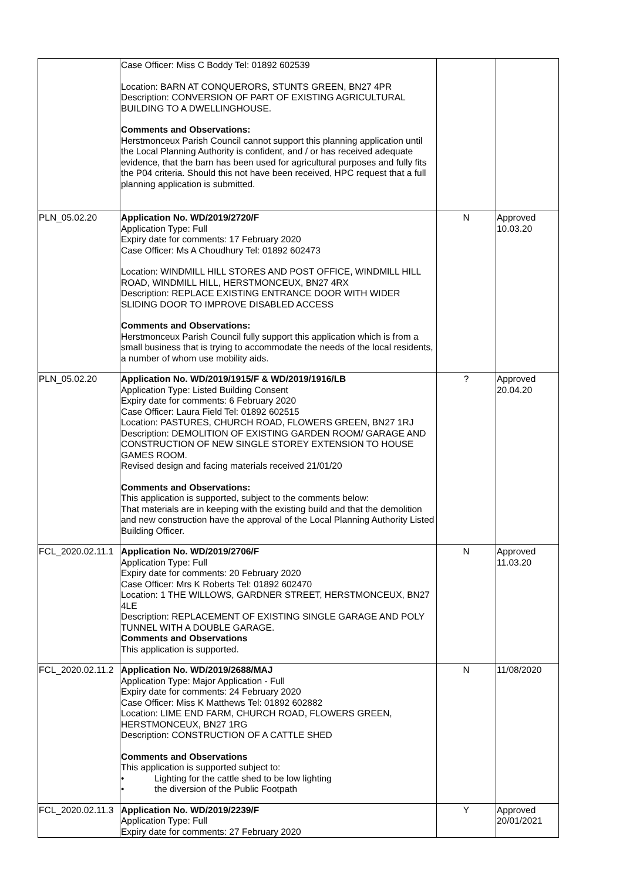| | Case Officer: Miss C Boddy Tel: 01892 602539 Location: BARN AT CONQUERORS, STUNTS GREEN, BN27 4PR Description: CONVERSION OF PART OF EXISTING AGRICULTURAL BUILDING TO A DWELLINGHOUSE. Comments and Observations: Herstmonceux Parish Council cannot support this planning application until the Local Planning Authority is confident, and / or has received adequate evidence, that the barn has been used for agricultural purposes and fully fits the P04 criteria. Should this not have been received, HPC request that a full planning application is submitted. | | |
| PLN_05.02.20 | Application No. WD/2019/2720/F Application Type: Full Expiry date for comments: 17 February 2020 Case Officer: Ms A Choudhury Tel: 01892 602473 Location: WINDMILL HILL STORES AND POST OFFICE, WINDMILL HILL ROAD, WINDMILL HILL, HERSTMONCEUX, BN27 4RX Description: REPLACE EXISTING ENTRANCE DOOR WITH WIDER SLIDING DOOR TO IMPROVE DISABLED ACCESS Comments and Observations: Herstmonceux Parish Council fully support this application which is from a small business that is trying to accommodate the needs of the local residents, a number of whom use mobility aids. | N | Approved 10.03.20 |
| PLN_05.02.20 | Application No. WD/2019/1915/F & WD/2019/1916/LB Application Type: Listed Building Consent Expiry date for comments: 6 February 2020 Case Officer: Laura Field Tel: 01892 602515 Location: PASTURES, CHURCH ROAD, FLOWERS GREEN, BN27 1RJ Description: DEMOLITION OF EXISTING GARDEN ROOM/ GARAGE AND CONSTRUCTION OF NEW SINGLE STOREY EXTENSION TO HOUSE GAMES ROOM. Revised design and facing materials received 21/01/20 Comments and Observations: This application is supported, subject to the comments below: That materials are in keeping with the existing build and that the demolition and new construction have the approval of the Local Planning Authority Listed Building Officer. | ? | Approved 20.04.20 |
| FCL_2020.02.11.1 | Application No. WD/2019/2706/F Application Type: Full Expiry date for comments: 20 February 2020 Case Officer: Mrs K Roberts Tel: 01892 602470 Location: 1 THE WILLOWS, GARDNER STREET, HERSTMONCEUX, BN27 4LE Description: REPLACEMENT OF EXISTING SINGLE GARAGE AND POLY TUNNEL WITH A DOUBLE GARAGE. Comments and Observations This application is supported. | N | Approved 11.03.20 |
| FCL_2020.02.11.2 | Application No. WD/2019/2688/MAJ Application Type: Major Application - Full Expiry date for comments: 24 February 2020 Case Officer: Miss K Matthews Tel: 01892 602882 Location: LIME END FARM, CHURCH ROAD, FLOWERS GREEN, HERSTMONCEUX, BN27 1RG Description: CONSTRUCTION OF A CATTLE SHED Comments and Observations This application is supported subject to: • Lighting for the cattle shed to be low lighting • the diversion of the Public Footpath | N | 11/08/2020 |
| FCL_2020.02.11.3 | Application No. WD/2019/2239/F Application Type: Full Expiry date for comments: 27 February 2020 | Y | Approved 20/01/2021 |